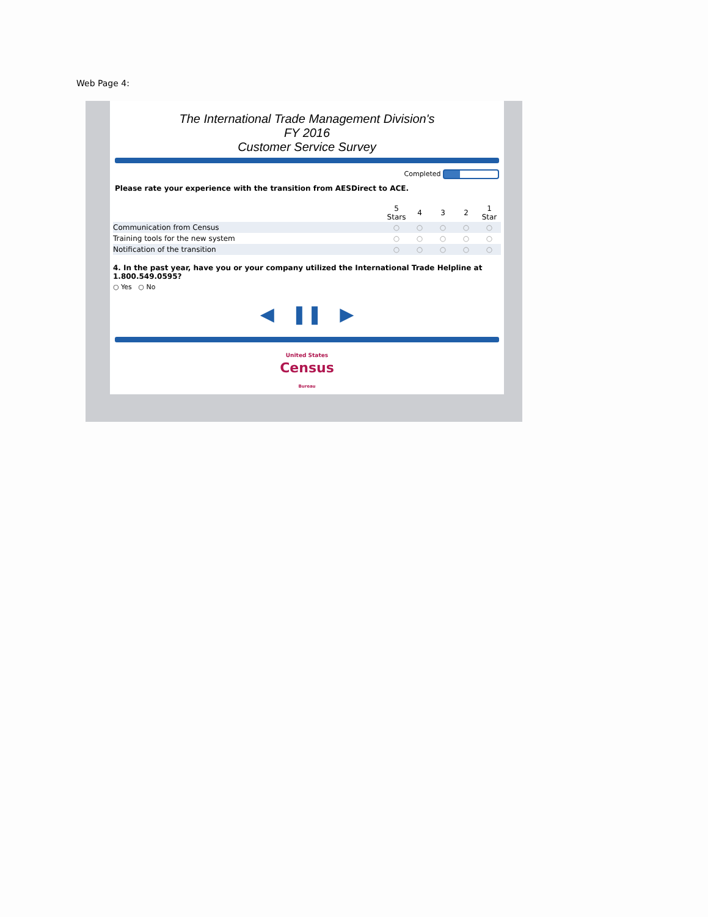Web Page 4:
The International Trade Management Division's
FY 2016
Customer Service Survey
Completed
Please rate your experience with the transition from AESDirect to ACE.
| | 5 Stars | 4 | 3 | 2 | 1 Star |
| Communication from Census | ○ | ○ | ○ | ○ | ○ |
| Training tools for the new system | ○ | ○ | ○ | ○ | ○ |
| Notification of the transition | ○ | ○ | ○ | ○ | ○ |
4. In the past year, have you or your company utilized the International Trade Helpline at 1.800.549.0595?
○ Yes ○ No
◀ ❚❚ ▶
United States
Census
Bureau